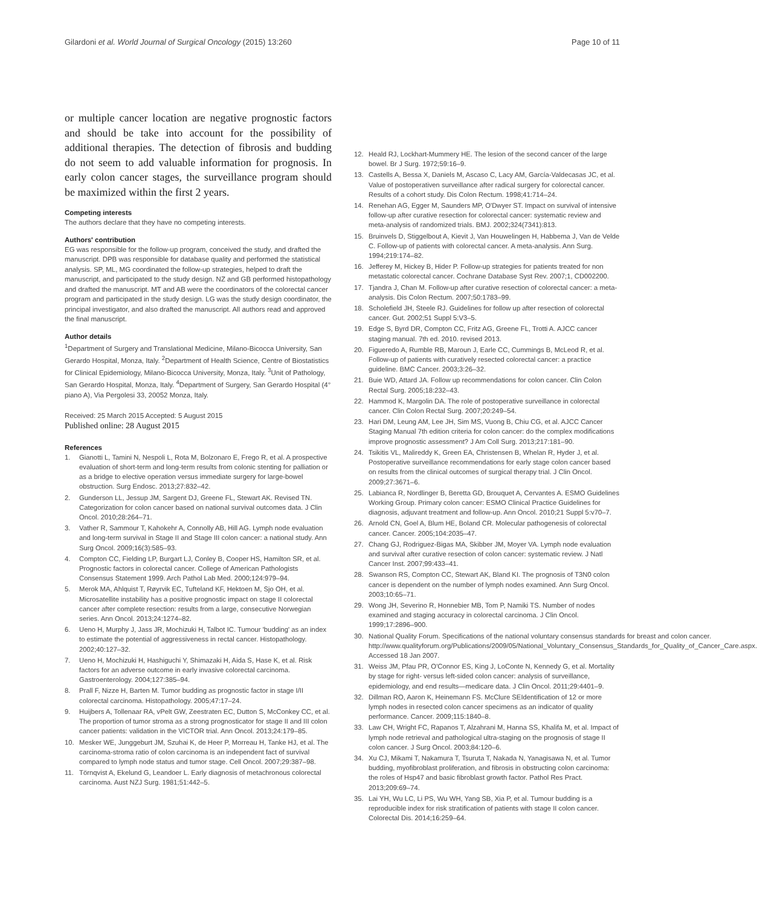Gilardoni et al. World Journal of Surgical Oncology (2015) 13:260
Page 10 of 11
or multiple cancer location are negative prognostic factors and should be take into account for the possibility of additional therapies. The detection of fibrosis and budding do not seem to add valuable information for prognosis. In early colon cancer stages, the surveillance program should be maximized within the first 2 years.
Competing interests
The authors declare that they have no competing interests.
Authors' contribution
EG was responsible for the follow-up program, conceived the study, and drafted the manuscript. DPB was responsible for database quality and performed the statistical analysis. SP, ML, MG coordinated the follow-up strategies, helped to draft the manuscript, and participated to the study design. NZ and GB performed histopathology and drafted the manuscript. MT and AB were the coordinators of the colorectal cancer program and participated in the study design. LG was the study design coordinator, the principal investigator, and also drafted the manuscript. All authors read and approved the final manuscript.
Author details
<sup>1</sup> Department of Surgery and Translational Medicine, Milano-Bicocca University, San Gerardo Hospital, Monza, Italy. <sup>2</sup>Department of Health Science, Centre of Biostatistics for Clinical Epidemiology, Milano-Bicocca University, Monza, Italy. <sup>3</sup>Unit of Pathology, San Gerardo Hospital, Monza, Italy. <sup>4</sup>Department of Surgery, San Gerardo Hospital (4° piano A), Via Pergolesi 33, 20052 Monza, Italy.
Received: 25 March 2015 Accepted: 5 August 2015
Published online: 28 August 2015
References
1. Gianotti L, Tamini N, Nespoli L, Rota M, Bolzonaro E, Frego R, et al. A prospective evaluation of short-term and long-term results from colonic stenting for palliation or as a bridge to elective operation versus immediate surgery for large-bowel obstruction. Surg Endosc. 2013;27:832–42.
2. Gunderson LL, Jessup JM, Sargent DJ, Greene FL, Stewart AK. Revised TN. Categorization for colon cancer based on national survival outcomes data. J Clin Oncol. 2010;28:264–71.
3. Vather R, Sammour T, Kahokehr A, Connolly AB, Hill AG. Lymph node evaluation and long-term survival in Stage II and Stage III colon cancer: a national study. Ann Surg Oncol. 2009;16(3):585–93.
4. Compton CC, Fielding LP, Burgart LJ, Conley B, Cooper HS, Hamilton SR, et al. Prognostic factors in colorectal cancer. College of American Pathologists Consensus Statement 1999. Arch Pathol Lab Med. 2000;124:979–94.
5. Merok MA, Ahlquist T, Røyrvik EC, Tufteland KF, Hektoen M, Sjo OH, et al. Microsatellite instability has a positive prognostic impact on stage II colorectal cancer after complete resection: results from a large, consecutive Norwegian series. Ann Oncol. 2013;24:1274–82.
6. Ueno H, Murphy J, Jass JR, Mochizuki H, Talbot IC. Tumour 'budding' as an index to estimate the potential of aggressiveness in rectal cancer. Histopathology. 2002;40:127–32.
7. Ueno H, Mochizuki H, Hashiguchi Y, Shimazaki H, Aida S, Hase K, et al. Risk factors for an adverse outcome in early invasive colorectal carcinoma. Gastroenterology. 2004;127:385–94.
8. Prall F, Nizze H, Barten M. Tumor budding as prognostic factor in stage I/II colorectal carcinoma. Histopathology. 2005;47:17–24.
9. Huijbers A, Tollenaar RA, vPelt GW, Zeestraten EC, Dutton S, McConkey CC, et al. The proportion of tumor stroma as a strong prognosticator for stage II and III colon cancer patients: validation in the VICTOR trial. Ann Oncol. 2013;24:179–85.
10. Mesker WE, Junggeburt JM, Szuhai K, de Heer P, Morreau H, Tanke HJ, et al. The carcinoma-stroma ratio of colon carcinoma is an independent fact of survival compared to lymph node status and tumor stage. Cell Oncol. 2007;29:387–98.
11. Törnqvist A, Ekelund G, Leandoer L. Early diagnosis of metachronous colorectal carcinoma. Aust NZJ Surg. 1981;51:442–5.
12. Heald RJ, Lockhart-Mummery HE. The lesion of the second cancer of the large bowel. Br J Surg. 1972;59:16–9.
13. Castells A, Bessa X, Daniels M, Ascaso C, Lacy AM, García-Valdecasas JC, et al. Value of postoperativen surveillance after radical surgery for colorectal cancer. Results of a cohort study. Dis Colon Rectum. 1998;41:714–24.
14. Renehan AG, Egger M, Saunders MP, O'Dwyer ST. Impact on survival of intensive follow-up after curative resection for colorectal cancer: systematic review and meta-analysis of randomized trials. BMJ. 2002;324(7341):813.
15. Bruinvels D, Stiggelbout A, Kievit J, Van Houwelingen H, Habbema J, Van de Velde C. Follow-up of patients with colorectal cancer. A meta-analysis. Ann Surg. 1994;219:174–82.
16. Jefferey M, Hickey B, Hider P. Follow-up strategies for patients treated for non metastatic colorectal cancer. Cochrane Database Syst Rev. 2007;1, CD002200.
17. Tjandra J, Chan M. Follow-up after curative resection of colorectal cancer: a meta-analysis. Dis Colon Rectum. 2007;50:1783–99.
18. Scholefield JH, Steele RJ. Guidelines for follow up after resection of colorectal cancer. Gut. 2002;51 Suppl 5:V3–5.
19. Edge S, Byrd DR, Compton CC, Fritz AG, Greene FL, Trotti A. AJCC cancer staging manual. 7th ed. 2010. revised 2013.
20. Figueredo A, Rumble RB, Maroun J, Earle CC, Cummings B, McLeod R, et al. Follow-up of patients with curatively resected colorectal cancer: a practice guideline. BMC Cancer. 2003;3:26–32.
21. Buie WD, Attard JA. Follow up recommendations for colon cancer. Clin Colon Rectal Surg. 2005;18:232–43.
22. Hammod K, Margolin DA. The role of postoperative surveillance in colorectal cancer. Clin Colon Rectal Surg. 2007;20:249–54.
23. Hari DM, Leung AM, Lee JH, Sim MS, Vuong B, Chiu CG, et al. AJCC Cancer Staging Manual 7th edition criteria for colon cancer: do the complex modifications improve prognostic assessment? J Am Coll Surg. 2013;217:181–90.
24. Tsikitis VL, Malireddy K, Green EA, Christensen B, Whelan R, Hyder J, et al. Postoperative surveillance recommendations for early stage colon cancer based on results from the clinical outcomes of surgical therapy trial. J Clin Oncol. 2009;27:3671–6.
25. Labianca R, Nordlinger B, Beretta GD, Brouquet A, Cervantes A. ESMO Guidelines Working Group. Primary colon cancer: ESMO Clinical Practice Guidelines for diagnosis, adjuvant treatment and follow-up. Ann Oncol. 2010;21 Suppl 5:v70–7.
26. Arnold CN, Goel A, Blum HE, Boland CR. Molecular pathogenesis of colorectal cancer. Cancer. 2005;104:2035–47.
27. Chang GJ, Rodriguez-Bigas MA, Skibber JM, Moyer VA. Lymph node evaluation and survival after curative resection of colon cancer: systematic review. J Natl Cancer Inst. 2007;99:433–41.
28. Swanson RS, Compton CC, Stewart AK, Bland KI. The prognosis of T3N0 colon cancer is dependent on the number of lymph nodes examined. Ann Surg Oncol. 2003;10:65–71.
29. Wong JH, Severino R, Honnebier MB, Tom P, Namiki TS. Number of nodes examined and staging accuracy in colorectal carcinoma. J Clin Oncol. 1999;17:2896–900.
30. National Quality Forum. Specifications of the national voluntary consensus standards for breast and colon cancer. http://www.qualityforum.org/Publications/2009/05/National_Voluntary_Consensus_Standards_for_Quality_of_Cancer_Care.aspx. Accessed 18 Jan 2007.
31. Weiss JM, Pfau PR, O'Connor ES, King J, LoConte N, Kennedy G, et al. Mortality by stage for right- versus left-sided colon cancer: analysis of surveillance, epidemiology, and end results—medicare data. J Clin Oncol. 2011;29:4401–9.
32. Dillman RO, Aaron K, Heinemann FS. McClure SEIdentification of 12 or more lymph nodes in resected colon cancer specimens as an indicator of quality performance. Cancer. 2009;115:1840–8.
33. Law CH, Wright FC, Rapanos T, Alzahrani M, Hanna SS, Khalifa M, et al. Impact of lymph node retrieval and pathological ultra-staging on the prognosis of stage II colon cancer. J Surg Oncol. 2003;84:120–6.
34. Xu CJ, Mikami T, Nakamura T, Tsuruta T, Nakada N, Yanagisawa N, et al. Tumor budding, myofibroblast proliferation, and fibrosis in obstructing colon carcinoma: the roles of Hsp47 and basic fibroblast growth factor. Pathol Res Pract. 2013;209:69–74.
35. Lai YH, Wu LC, Li PS, Wu WH, Yang SB, Xia P, et al. Tumour budding is a reproducible index for risk stratification of patients with stage II colon cancer. Colorectal Dis. 2014;16:259–64.